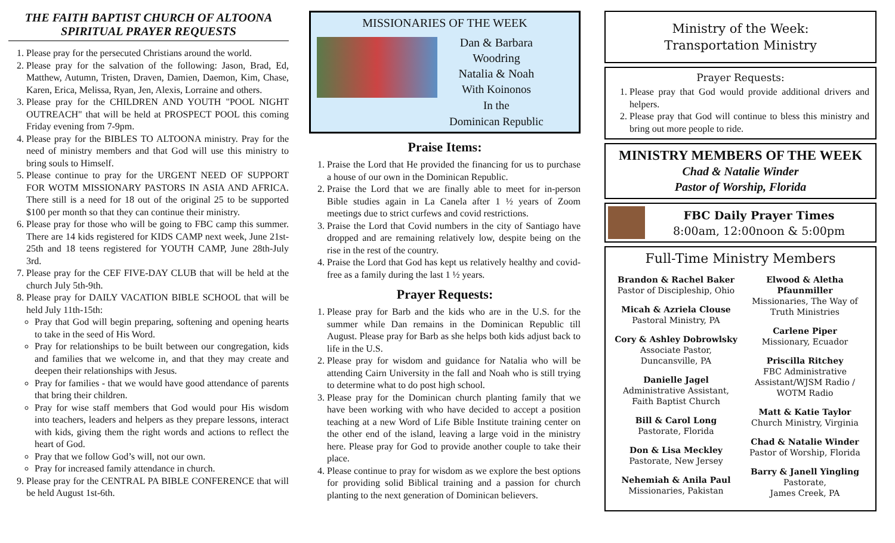THE FAITH BAPTIST CHURCH OF ALTOONA
SPIRITUAL PRAYER REQUESTS
1. Please pray for the persecuted Christians around the world.
2. Please pray for the salvation of the following: Jason, Brad, Ed, Matthew, Autumn, Tristen, Draven, Damien, Daemon, Kim, Chase, Karen, Erica, Melissa, Ryan, Jen, Alexis, Lorraine and others.
3. Please pray for the CHILDREN AND YOUTH "POOL NIGHT OUTREACH" that will be held at PROSPECT POOL this coming Friday evening from 7-9pm.
4. Please pray for the BIBLES TO ALTOONA ministry. Pray for the need of ministry members and that God will use this ministry to bring souls to Himself.
5. Please continue to pray for the URGENT NEED OF SUPPORT FOR WOTM MISSIONARY PASTORS IN ASIA AND AFRICA. There still is a need for 18 out of the original 25 to be supported $100 per month so that they can continue their ministry.
6. Please pray for those who will be going to FBC camp this summer. There are 14 kids registered for KIDS CAMP next week, June 21st-25th and 18 teens registered for YOUTH CAMP, June 28th-July 3rd.
7. Please pray for the CEF FIVE-DAY CLUB that will be held at the church July 5th-9th.
8. Please pray for DAILY VACATION BIBLE SCHOOL that will be held July 11th-15th:
Pray that God will begin preparing, softening and opening hearts to take in the seed of His Word.
Pray for relationships to be built between our congregation, kids and families that we welcome in, and that they may create and deepen their relationships with Jesus.
Pray for families - that we would have good attendance of parents that bring their children.
Pray for wise staff members that God would pour His wisdom into teachers, leaders and helpers as they prepare lessons, interact with kids, giving them the right words and actions to reflect the heart of God.
Pray that we follow God’s will, not our own.
Pray for increased family attendance in church.
9. Please pray for the CENTRAL PA BIBLE CONFERENCE that will be held August 1st-6th.
MISSIONARIES OF THE WEEK
Dan & Barbara
Woodring
Natalia & Noah
With Koinonos
In the
Dominican Republic
Praise Items:
1. Praise the Lord that He provided the financing for us to purchase a house of our own in the Dominican Republic.
2. Praise the Lord that we are finally able to meet for in-person Bible studies again in La Canela after 1 ½ years of Zoom meetings due to strict curfews and covid restrictions.
3. Praise the Lord that Covid numbers in the city of Santiago have dropped and are remaining relatively low, despite being on the rise in the rest of the country.
4. Praise the Lord that God has kept us relatively healthy and covid-free as a family during the last 1 ½ years.
Prayer Requests:
1. Please pray for Barb and the kids who are in the U.S. for the summer while Dan remains in the Dominican Republic till August. Please pray for Barb as she helps both kids adjust back to life in the U.S.
2. Please pray for wisdom and guidance for Natalia who will be attending Cairn University in the fall and Noah who is still trying to determine what to do post high school.
3. Please pray for the Dominican church planting family that we have been working with who have decided to accept a position teaching at a new Word of Life Bible Institute training center on the other end of the island, leaving a large void in the ministry here. Please pray for God to provide another couple to take their place.
4. Please continue to pray for wisdom as we explore the best options for providing solid Biblical training and a passion for church planting to the next generation of Dominican believers.
Ministry of the Week:
Transportation Ministry
Prayer Requests:
1. Please pray that God would provide additional drivers and helpers.
2. Please pray that God will continue to bless this ministry and bring out more people to ride.
MINISTRY MEMBERS OF THE WEEK
Chad & Natalie Winder
Pastor of Worship, Florida
FBC Daily Prayer Times
8:00am, 12:00noon & 5:00pm
Full-Time Ministry Members
Brandon & Rachel Baker
Pastor of Discipleship, Ohio
Micah & Azriela Clouse
Pastoral Ministry, PA
Cory & Ashley Dobrowlsky
Associate Pastor, Duncansville, PA
Danielle Jagel
Administrative Assistant, Faith Baptist Church
Bill & Carol Long
Pastorate, Florida
Don & Lisa Meckley
Pastorate, New Jersey
Nehemiah & Anila Paul
Missionaries, Pakistan
Elwood & Aletha Pfaunmiller
Missionaries, The Way of Truth Ministries
Carlene Piper
Missionary, Ecuador
Priscilla Ritchey
FBC Administrative Assistant/WJSM Radio / WOTM Radio
Matt & Katie Taylor
Church Ministry, Virginia
Chad & Natalie Winder
Pastor of Worship, Florida
Barry & Janell Yingling
Pastorate,
James Creek, PA